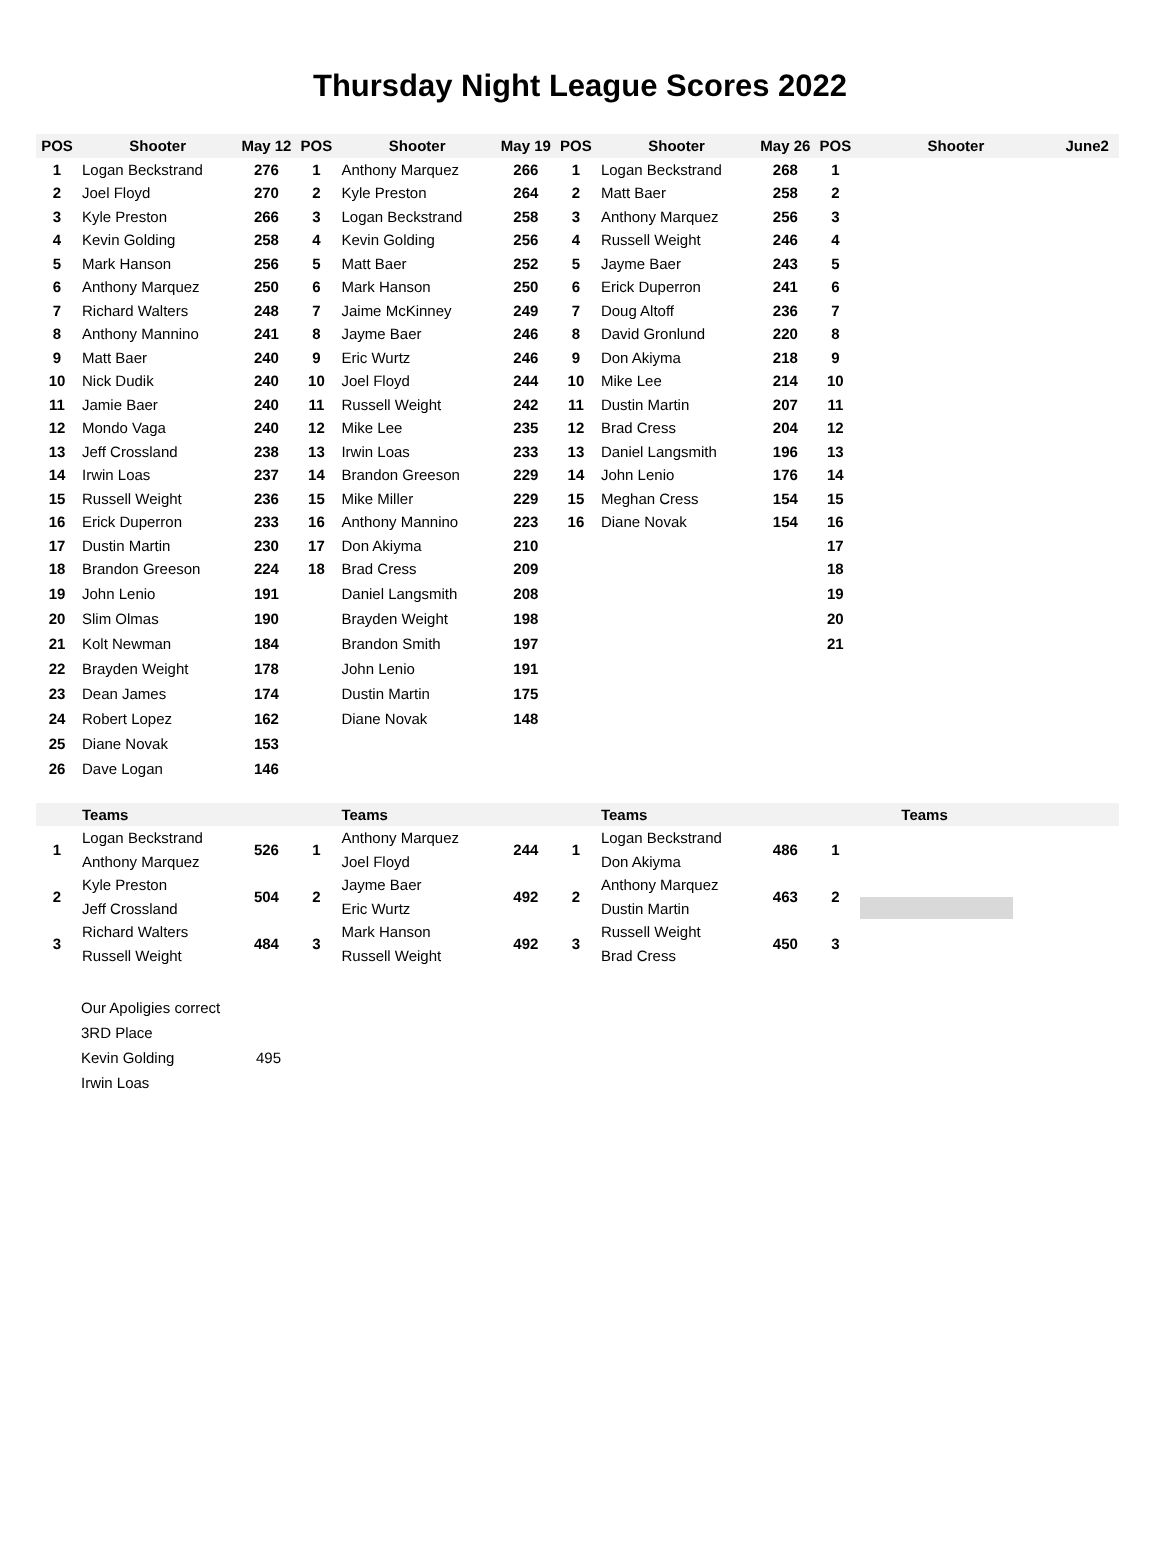Thursday Night League Scores 2022
| POS | Shooter | May 12 | POS | Shooter | May 19 | POS | Shooter | May 26 | POS | Shooter | June2 |
| --- | --- | --- | --- | --- | --- | --- | --- | --- | --- | --- | --- |
| 1 | Logan Beckstrand | 276 | 1 | Anthony Marquez | 266 | 1 | Logan Beckstrand | 268 | 1 | | |
| 2 | Joel Floyd | 270 | 2 | Kyle Preston | 264 | 2 | Matt Baer | 258 | 2 | | |
| 3 | Kyle Preston | 266 | 3 | Logan Beckstrand | 258 | 3 | Anthony Marquez | 256 | 3 | | |
| 4 | Kevin Golding | 258 | 4 | Kevin Golding | 256 | 4 | Russell Weight | 246 | 4 | | |
| 5 | Mark Hanson | 256 | 5 | Matt Baer | 252 | 5 | Jayme Baer | 243 | 5 | | |
| 6 | Anthony Marquez | 250 | 6 | Mark Hanson | 250 | 6 | Erick Duperron | 241 | 6 | | |
| 7 | Richard Walters | 248 | 7 | Jaime McKinney | 249 | 7 | Doug Altoff | 236 | 7 | | |
| 8 | Anthony Mannino | 241 | 8 | Jayme Baer | 246 | 8 | David Gronlund | 220 | 8 | | |
| 9 | Matt Baer | 240 | 9 | Eric Wurtz | 246 | 9 | Don Akiyma | 218 | 9 | | |
| 10 | Nick Dudik | 240 | 10 | Joel Floyd | 244 | 10 | Mike Lee | 214 | 10 | | |
| 11 | Jamie Baer | 240 | 11 | Russell Weight | 242 | 11 | Dustin Martin | 207 | 11 | | |
| 12 | Mondo Vaga | 240 | 12 | Mike Lee | 235 | 12 | Brad Cress | 204 | 12 | | |
| 13 | Jeff Crossland | 238 | 13 | Irwin Loas | 233 | 13 | Daniel Langsmith | 196 | 13 | | |
| 14 | Irwin Loas | 237 | 14 | Brandon Greeson | 229 | 14 | John Lenio | 176 | 14 | | |
| 15 | Russell Weight | 236 | 15 | Mike Miller | 229 | 15 | Meghan Cress | 154 | 15 | | |
| 16 | Erick Duperron | 233 | 16 | Anthony Mannino | 223 | 16 | Diane Novak | 154 | 16 | | |
| 17 | Dustin Martin | 230 | 17 | Don Akiyma | 210 | | | | 17 | | |
| 18 | Brandon Greeson | 224 | 18 | Brad Cress | 209 | | | | 18 | | |
| 19 | John Lenio | 191 | | Daniel Langsmith | 208 | | | | 19 | | |
| 20 | Slim Olmas | 190 | | Brayden Weight | 198 | | | | 20 | | |
| 21 | Kolt Newman | 184 | | Brandon Smith | 197 | | | | 21 | | |
| 22 | Brayden Weight | 178 | | John Lenio | 191 | | | | | | |
| 23 | Dean James | 174 | | Dustin Martin | 175 | | | | | | |
| 24 | Robert Lopez | 162 | | Diane Novak | 148 | | | | | | |
| 25 | Diane Novak | 153 | | | | | | | | | |
| 26 | Dave Logan | 146 | | | | | | | | | |
| | Teams | | | Teams | | | Teams | | | Teams | |
| 1 | Logan Beckstrand | 526 | 1 | Anthony Marquez | 244 | 1 | Logan Beckstrand | 486 | 1 | | |
| | Anthony Marquez | | | Joel Floyd | | | Don Akiyma | | | | |
| 2 | Kyle Preston | 504 | 2 | Jayme Baer | 492 | 2 | Anthony Marquez | 463 | 2 | | |
| | Jeff Crossland | | | Eric Wurtz | | | Dustin Martin | | | | |
| 3 | Richard Walters | 484 | 3 | Mark Hanson | 492 | 3 | Russell Weight | 450 | 3 | | |
| | Russell Weight | | | Russell Weight | | | Brad Cress | | | | |
Our Apoligies correct
3RD Place
Kevin Golding 495
Irwin Loas